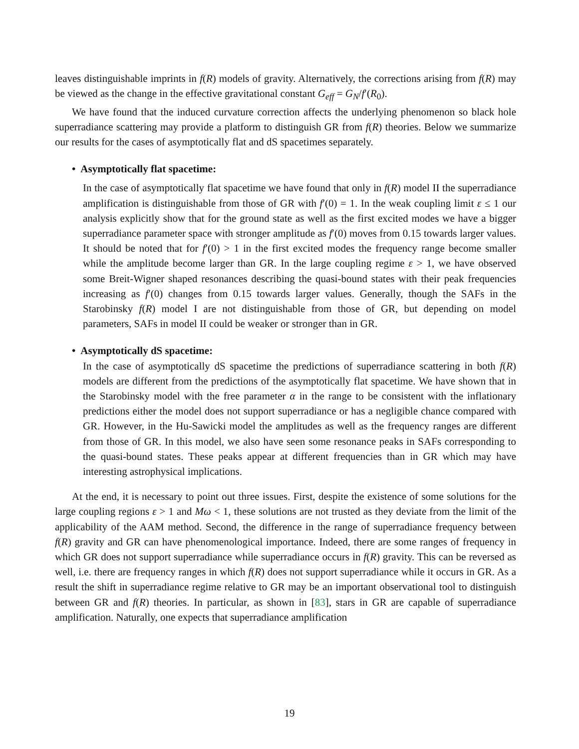leaves distinguishable imprints in f(R) models of gravity. Alternatively, the corrections arising from f(R) may be viewed as the change in the effective gravitational constant G<sub>eff</sub> = G<sub>N</sub>/f′(R<sub>0</sub>).
We have found that the induced curvature correction affects the underlying phenomenon so black hole superradiance scattering may provide a platform to distinguish GR from f(R) theories. Below we summarize our results for the cases of asymptotically flat and dS spacetimes separately.
• Asymptotically flat spacetime:
In the case of asymptotically flat spacetime we have found that only in f(R) model II the superradiance amplification is distinguishable from those of GR with f′(0) = 1. In the weak coupling limit ε ≤ 1 our analysis explicitly show that for the ground state as well as the first excited modes we have a bigger superradiance parameter space with stronger amplitude as f′(0) moves from 0.15 towards larger values. It should be noted that for f′(0) > 1 in the first excited modes the frequency range become smaller while the amplitude become larger than GR. In the large coupling regime ε > 1, we have observed some Breit-Wigner shaped resonances describing the quasi-bound states with their peak frequencies increasing as f′(0) changes from 0.15 towards larger values. Generally, though the SAFs in the Starobinsky f(R) model I are not distinguishable from those of GR, but depending on model parameters, SAFs in model II could be weaker or stronger than in GR.
• Asymptotically dS spacetime:
In the case of asymptotically dS spacetime the predictions of superradiance scattering in both f(R) models are different from the predictions of the asymptotically flat spacetime. We have shown that in the Starobinsky model with the free parameter α in the range to be consistent with the inflationary predictions either the model does not support superradiance or has a negligible chance compared with GR. However, in the Hu-Sawicki model the amplitudes as well as the frequency ranges are different from those of GR. In this model, we also have seen some resonance peaks in SAFs corresponding to the quasi-bound states. These peaks appear at different frequencies than in GR which may have interesting astrophysical implications.
At the end, it is necessary to point out three issues. First, despite the existence of some solutions for the large coupling regions ε > 1 and Mω < 1, these solutions are not trusted as they deviate from the limit of the applicability of the AAM method. Second, the difference in the range of superradiance frequency between f(R) gravity and GR can have phenomenological importance. Indeed, there are some ranges of frequency in which GR does not support superradiance while superradiance occurs in f(R) gravity. This can be reversed as well, i.e. there are frequency ranges in which f(R) does not support superradiance while it occurs in GR. As a result the shift in superradiance regime relative to GR may be an important observational tool to distinguish between GR and f(R) theories. In particular, as shown in [83], stars in GR are capable of superradiance amplification. Naturally, one expects that superradiance amplification
19